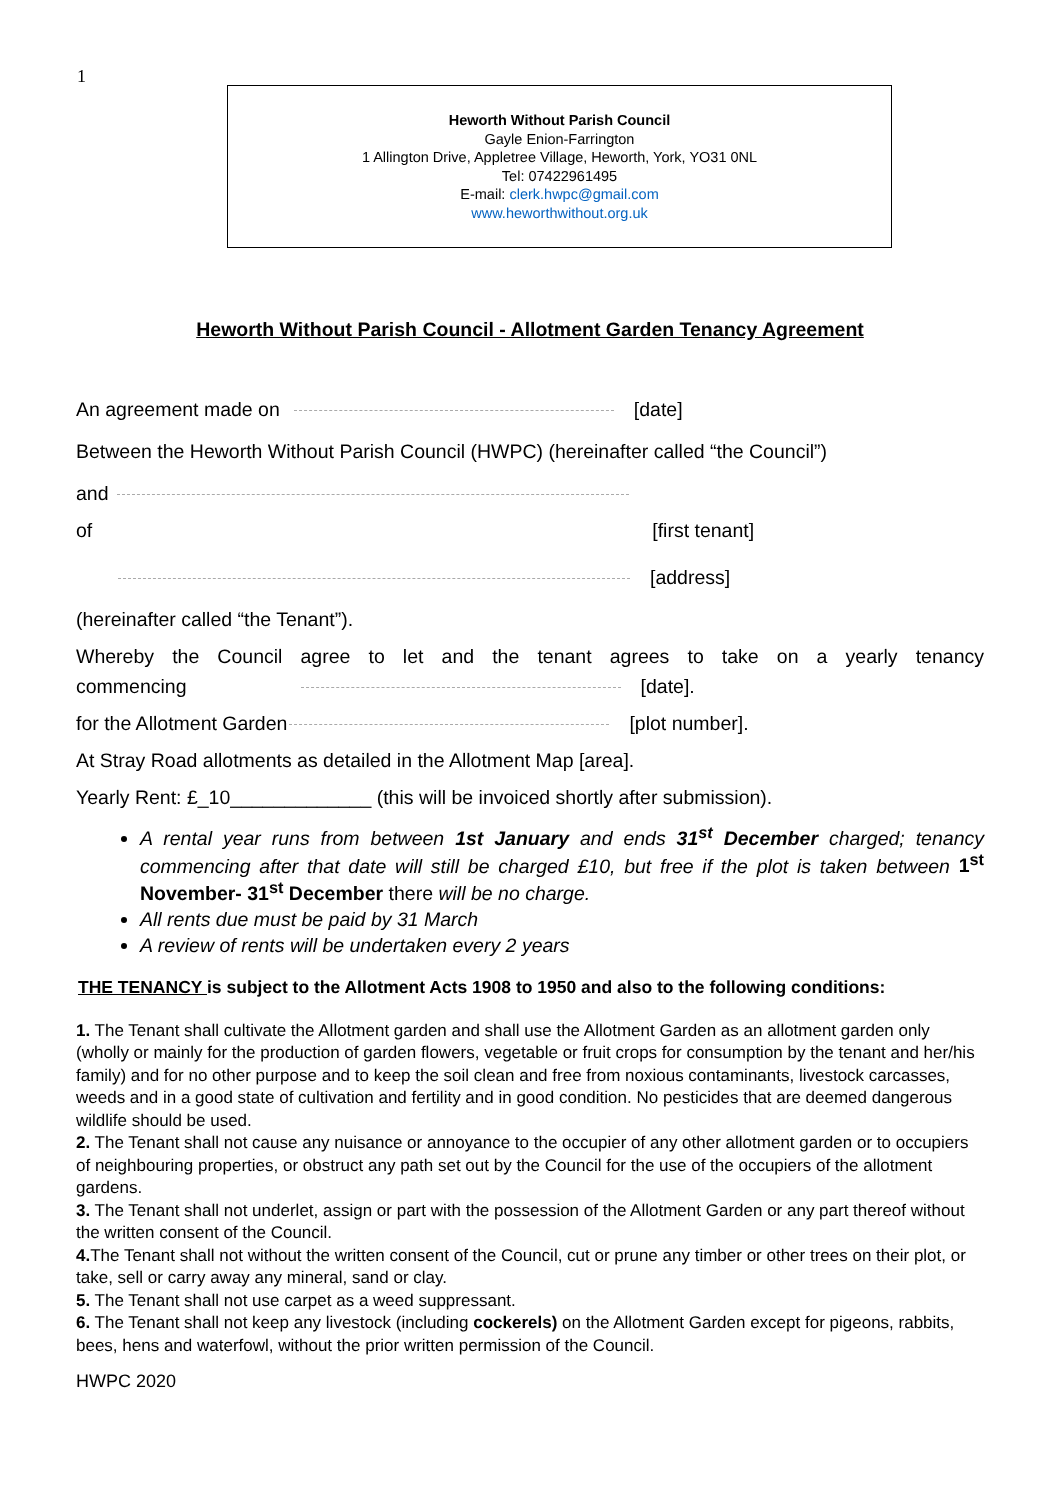1
Heworth Without Parish Council
Gayle Enion-Farrington
1 Allington Drive, Appletree Village, Heworth, York, YO31 0NL
Tel: 07422961495
E-mail: clerk.hwpc@gmail.com
www.heworthwithout.org.uk
Heworth Without Parish Council - Allotment Garden Tenancy Agreement
An agreement made on [date]
Between the Heworth Without Parish Council (HWPC) (hereinafter called “the Council”)
and
of [first tenant]
[address]
(hereinafter called “the Tenant”).
Whereby the Council agree to let and the tenant agrees to take on a yearly tenancy
commencing [date].
for the Allotment Garden [plot number].
At Stray Road allotments as detailed in the Allotment Map [area].
Yearly Rent: £_10_____________ (this will be invoiced shortly after submission).
A rental year runs from between 1st January and ends 31<sup>st</sup> December charged; tenancy commencing after that date will still be charged £10, but free if the plot is taken between 1<sup>st</sup> November- 31<sup>st</sup> December there will be no charge.
All rents due must be paid by 31 March
A review of rents will be undertaken every 2 years
THE TENANCY is subject to the Allotment Acts 1908 to 1950 and also to the following conditions:
1. The Tenant shall cultivate the Allotment garden and shall use the Allotment Garden as an allotment garden only (wholly or mainly for the production of garden flowers, vegetable or fruit crops for consumption by the tenant and her/his family) and for no other purpose and to keep the soil clean and free from noxious contaminants, livestock carcasses, weeds and in a good state of cultivation and fertility and in good condition. No pesticides that are deemed dangerous wildlife should be used.
2. The Tenant shall not cause any nuisance or annoyance to the occupier of any other allotment garden or to occupiers of neighbouring properties, or obstruct any path set out by the Council for the use of the occupiers of the allotment gardens.
3. The Tenant shall not underlet, assign or part with the possession of the Allotment Garden or any part thereof without the written consent of the Council.
4. The Tenant shall not without the written consent of the Council, cut or prune any timber or other trees on their plot, or take, sell or carry away any mineral, sand or clay.
5. The Tenant shall not use carpet as a weed suppressant.
6. The Tenant shall not keep any livestock (including cockerels) on the Allotment Garden except for pigeons, rabbits, bees, hens and waterfowl, without the prior written permission of the Council.
HWPC 2020